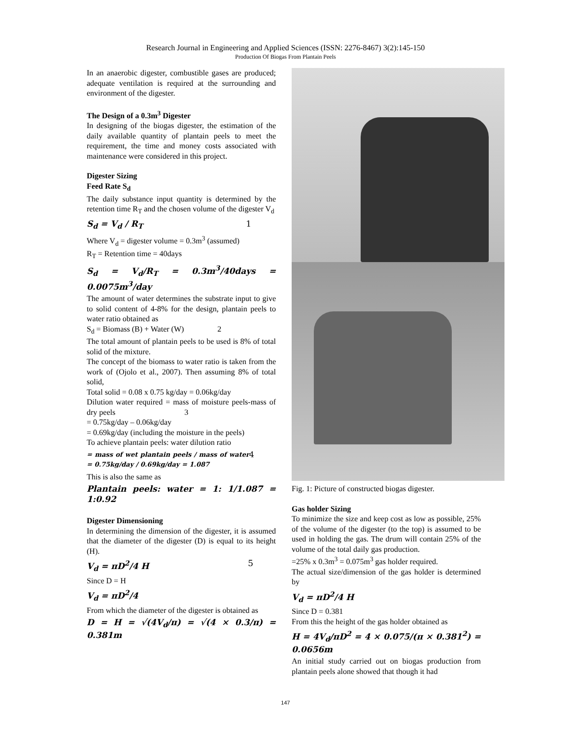Research Journal in Engineering and Applied Sciences (ISSN: 2276-8467) 3(2):145-150
Production Of Biogas From Plantain Peels
In an anaerobic digester, combustible gases are produced; adequate ventilation is required at the surrounding and environment of the digester.
The Design of a 0.3m<sup>3</sup> Digester
In designing of the biogas digester, the estimation of the daily available quantity of plantain peels to meet the requirement, the time and money costs associated with maintenance were considered in this project.
Digester Sizing
Feed Rate S<sub>d</sub>
The daily substance input quantity is determined by the retention time R<sub>T</sub> and the chosen volume of the digester V<sub>d</sub>
S<sub>d</sub> = V<sub>d</sub> / R<sub>T</sub> 1
Where V<sub>d</sub> = digester volume = 0.3m<sup>3</sup> (assumed)
R<sub>T</sub> = Retention time = 40days
S<sub>d</sub> = V<sub>d</sub>/R<sub>T</sub> = 0.3m<sup>3</sup>/40days = 0.0075m<sup>3</sup>/day
The amount of water determines the substrate input to give to solid content of 4-8% for the design, plantain peels to water ratio obtained as
S<sub>d</sub> = Biomass (B) + Water (W) 2
The total amount of plantain peels to be used is 8% of total solid of the mixture.
The concept of the biomass to water ratio is taken from the work of (Ojolo et al., 2007). Then assuming 8% of total solid,
Total solid = 0.08 x 0.75 kg/day = 0.06kg/day
Dilution water required = mass of moisture peels-mass of dry peels 3
= 0.75kg/day – 0.06kg/day
= 0.69kg/day (including the moisture in the peels)
To achieve plantain peels: water dilution ratio
= mass of wet plantain peels / mass of water = 0.75kg/day / 0.69kg/day = 1.087 4
This is also the same as
Plantain peels: water = 1: 1/1.087 = 1:0.92
Digester Dimensioning
In determining the dimension of the digester, it is assumed that the diameter of the digester (D) is equal to its height (H).
V<sub>d</sub> = πD<sup>2</sup>/4 H 5
Since D = H
V<sub>d</sub> = πD<sup>2</sup>/4
From which the diameter of the digester is obtained as
D = H = √(4V<sub>d</sub>/π) = √(4 × 0.3/π) = 0.381m
Fig. 1: Picture of constructed biogas digester.
Gas holder Sizing
To minimize the size and keep cost as low as possible, 25% of the volume of the digester (to the top) is assumed to be used in holding the gas. The drum will contain 25% of the volume of the total daily gas production.
=25% x 0.3m<sup>3</sup> = 0.075m<sup>3</sup> gas holder required.
The actual size/dimension of the gas holder is determined by
V<sub>d</sub> = πD<sup>2</sup>/4 H
Since D = 0.381
From this the height of the gas holder obtained as
H = 4V<sub>d</sub>/πD<sup>2</sup> = 4 × 0.075/(π × 0.381<sup>2</sup>) = 0.0656m
An initial study carried out on biogas production from plantain peels alone showed that though it had
147